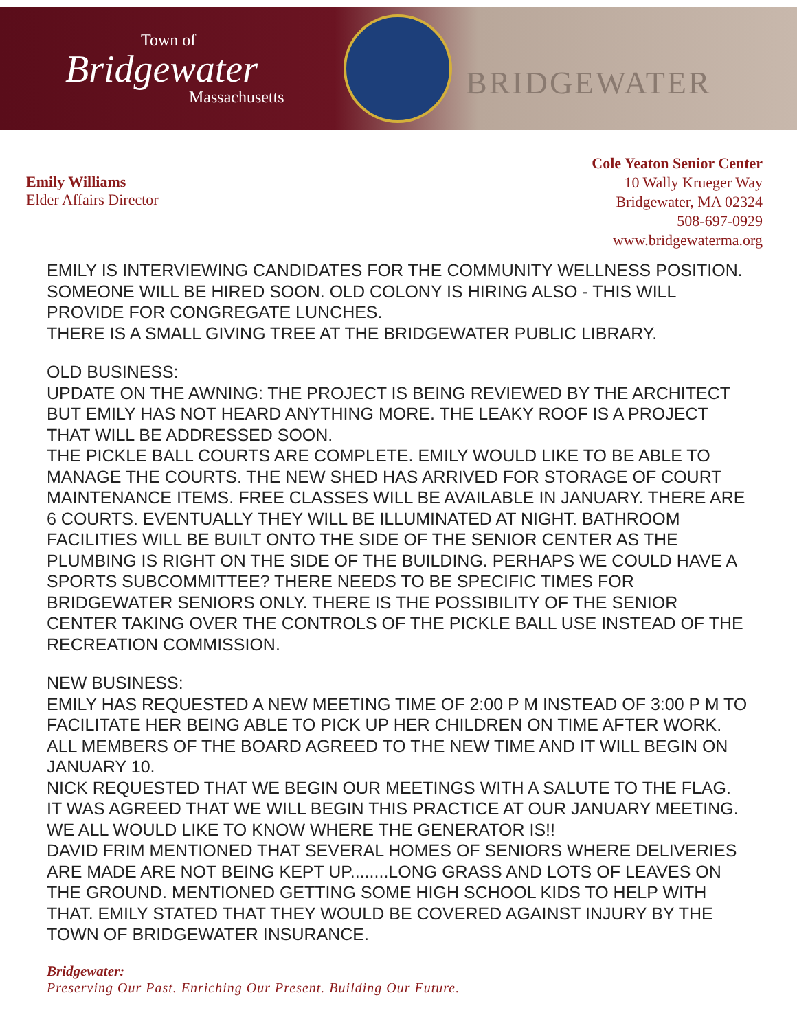Town of
Bridgewater
Massachusetts
BRIDGEWATER
Emily Williams
Elder Affairs Director
Cole Yeaton Senior Center
10 Wally Krueger Way
Bridgewater, MA 02324
508-697-0929
www.bridgewaterma.org
EMILY IS INTERVIEWING CANDIDATES FOR THE COMMUNITY WELLNESS POSITION. SOMEONE WILL BE HIRED SOON. OLD COLONY IS HIRING ALSO - THIS WILL PROVIDE FOR CONGREGATE LUNCHES.
THERE IS A SMALL GIVING TREE AT THE BRIDGEWATER PUBLIC LIBRARY.
OLD BUSINESS:
UPDATE ON THE AWNING: THE PROJECT IS BEING REVIEWED BY THE ARCHITECT BUT EMILY HAS NOT HEARD ANYTHING MORE. THE LEAKY ROOF IS A PROJECT THAT WILL BE ADDRESSED SOON.
THE PICKLE BALL COURTS ARE COMPLETE. EMILY WOULD LIKE TO BE ABLE TO MANAGE THE COURTS. THE NEW SHED HAS ARRIVED FOR STORAGE OF COURT MAINTENANCE ITEMS. FREE CLASSES WILL BE AVAILABLE IN JANUARY. THERE ARE 6 COURTS. EVENTUALLY THEY WILL BE ILLUMINATED AT NIGHT. BATHROOM FACILITIES WILL BE BUILT ONTO THE SIDE OF THE SENIOR CENTER AS THE PLUMBING IS RIGHT ON THE SIDE OF THE BUILDING. PERHAPS WE COULD HAVE A SPORTS SUBCOMMITTEE? THERE NEEDS TO BE SPECIFIC TIMES FOR BRIDGEWATER SENIORS ONLY. THERE IS THE POSSIBILITY OF THE SENIOR CENTER TAKING OVER THE CONTROLS OF THE PICKLE BALL USE INSTEAD OF THE RECREATION COMMISSION.
NEW BUSINESS:
EMILY HAS REQUESTED A NEW MEETING TIME OF 2:00 P M INSTEAD OF 3:00 P M TO FACILITATE HER BEING ABLE TO PICK UP HER CHILDREN ON TIME AFTER WORK. ALL MEMBERS OF THE BOARD AGREED TO THE NEW TIME AND IT WILL BEGIN ON JANUARY 10.
NICK REQUESTED THAT WE BEGIN OUR MEETINGS WITH A SALUTE TO THE FLAG. IT WAS AGREED THAT WE WILL BEGIN THIS PRACTICE AT OUR JANUARY MEETING.
WE ALL WOULD LIKE TO KNOW WHERE THE GENERATOR IS!!
DAVID FRIM MENTIONED THAT SEVERAL HOMES OF SENIORS WHERE DELIVERIES ARE MADE ARE NOT BEING KEPT UP........LONG GRASS AND LOTS OF LEAVES ON THE GROUND. MENTIONED GETTING SOME HIGH SCHOOL KIDS TO HELP WITH THAT. EMILY STATED THAT THEY WOULD BE COVERED AGAINST INJURY BY THE TOWN OF BRIDGEWATER INSURANCE.
Bridgewater:
Preserving Our Past. Enriching Our Present. Building Our Future.